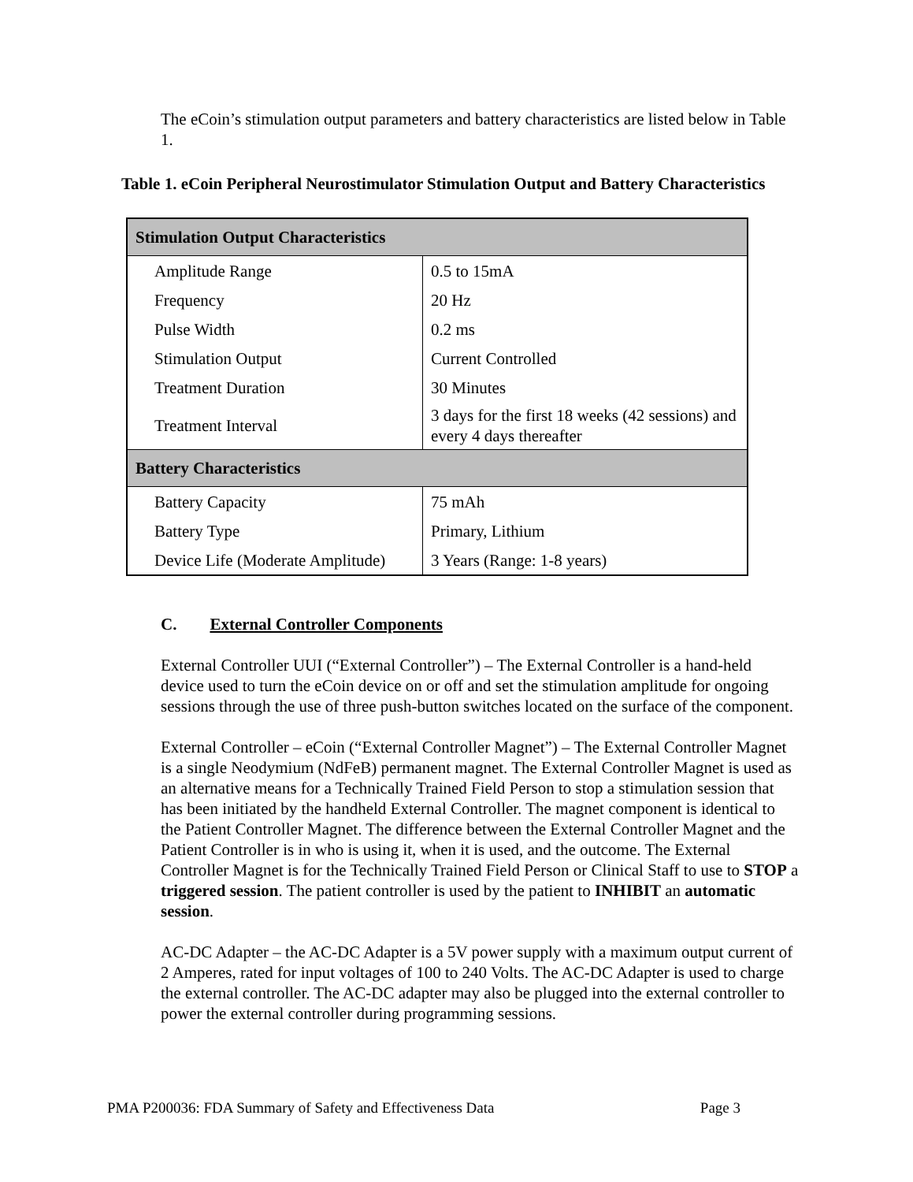The eCoin’s stimulation output parameters and battery characteristics are listed below in Table 1.
Table 1. eCoin Peripheral Neurostimulator Stimulation Output and Battery Characteristics
| Stimulation Output Characteristics | |
| Amplitude Range | 0.5 to 15mA |
| Frequency | 20 Hz |
| Pulse Width | 0.2 ms |
| Stimulation Output | Current Controlled |
| Treatment Duration | 30 Minutes |
| Treatment Interval | 3 days for the first 18 weeks (42 sessions) and every 4 days thereafter |
| Battery Characteristics | |
| Battery Capacity | 75 mAh |
| Battery Type | Primary, Lithium |
| Device Life (Moderate Amplitude) | 3 Years (Range: 1-8 years) |
C. External Controller Components
External Controller UUI (“External Controller”) – The External Controller is a hand-held device used to turn the eCoin device on or off and set the stimulation amplitude for ongoing sessions through the use of three push-button switches located on the surface of the component.
External Controller – eCoin (“External Controller Magnet”) – The External Controller Magnet is a single Neodymium (NdFeB) permanent magnet. The External Controller Magnet is used as an alternative means for a Technically Trained Field Person to stop a stimulation session that has been initiated by the handheld External Controller. The magnet component is identical to the Patient Controller Magnet. The difference between the External Controller Magnet and the Patient Controller is in who is using it, when it is used, and the outcome. The External Controller Magnet is for the Technically Trained Field Person or Clinical Staff to use to STOP a triggered session. The patient controller is used by the patient to INHIBIT an automatic session.
AC-DC Adapter – the AC-DC Adapter is a 5V power supply with a maximum output current of 2 Amperes, rated for input voltages of 100 to 240 Volts. The AC-DC Adapter is used to charge the external controller. The AC-DC adapter may also be plugged into the external controller to power the external controller during programming sessions.
PMA P200036: FDA Summary of Safety and Effectiveness Data Page 3